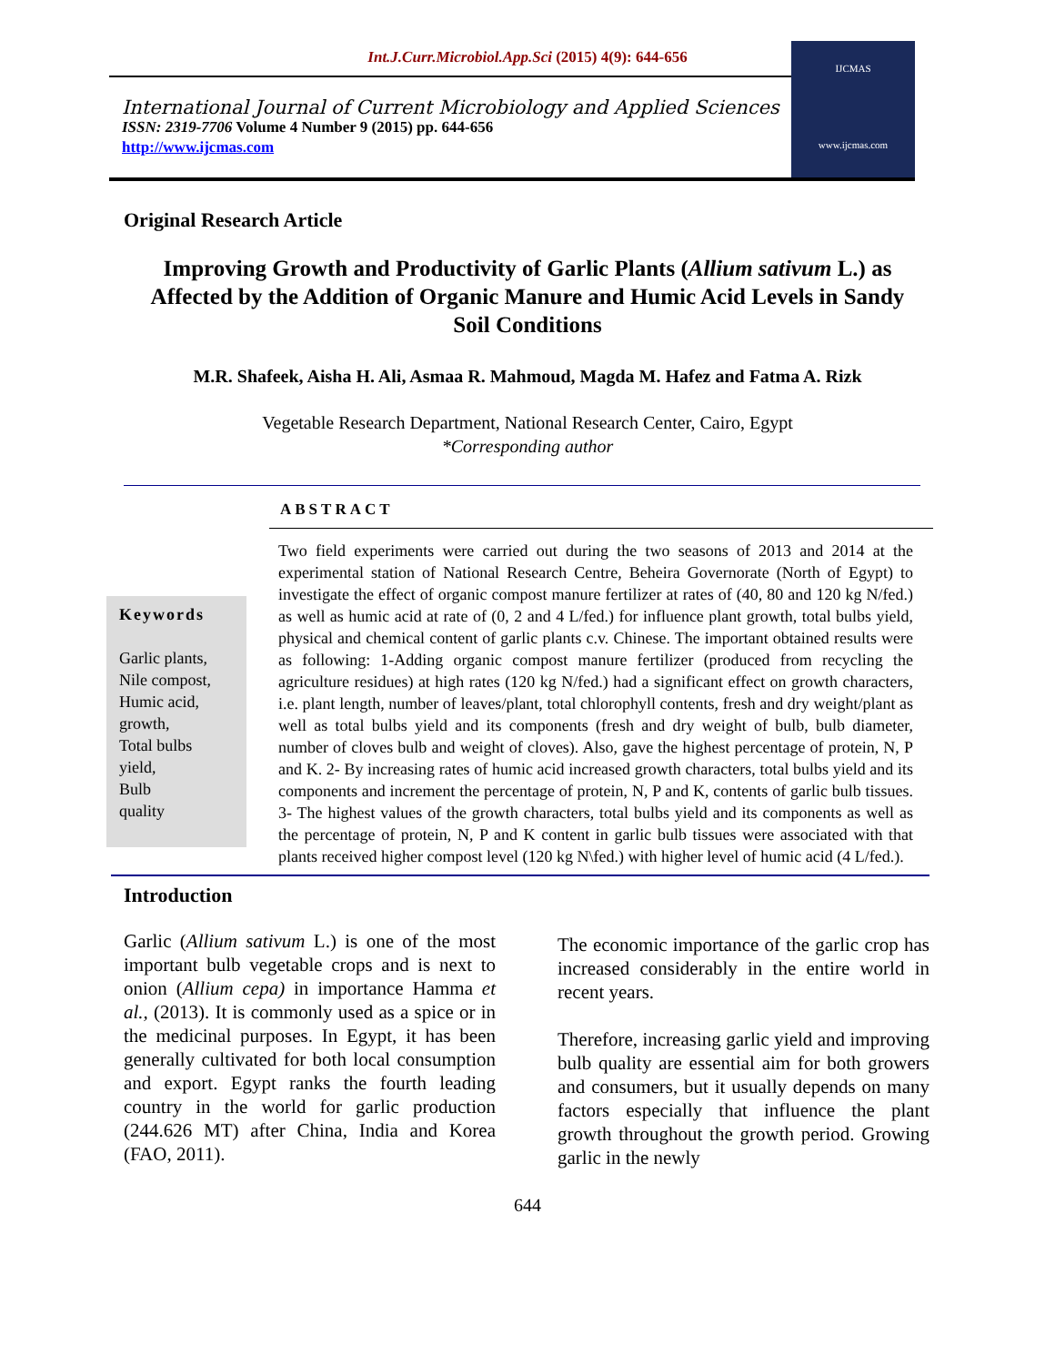Int.J.Curr.Microbiol.App.Sci (2015) 4(9): 644-656
International Journal of Current Microbiology and Applied Sciences
ISSN: 2319-7706 Volume 4 Number 9 (2015) pp. 644-656
http://www.ijcmas.com
IJCMAS
www.ijcmas.com
Original Research Article
Improving Growth and Productivity of Garlic Plants (Allium sativum L.) as Affected by the Addition of Organic Manure and Humic Acid Levels in Sandy Soil Conditions
M.R. Shafeek, Aisha H. Ali, Asmaa R. Mahmoud, Magda M. Hafez and Fatma A. Rizk
Vegetable Research Department, National Research Center, Cairo, Egypt
*Corresponding author
ABSTRACT
Keywords
Garlic plants,
Nile compost,
Humic acid,
growth,
Total bulbs
yield,
Bulb
quality
Two field experiments were carried out during the two seasons of 2013 and 2014 at the experimental station of National Research Centre, Beheira Governorate (North of Egypt) to investigate the effect of organic compost manure fertilizer at rates of (40, 80 and 120 kg N/fed.) as well as humic acid at rate of (0, 2 and 4 L/fed.) for influence plant growth, total bulbs yield, physical and chemical content of garlic plants c.v. Chinese. The important obtained results were as following: 1-Adding organic compost manure fertilizer (produced from recycling the agriculture residues) at high rates (120 kg N/fed.) had a significant effect on growth characters, i.e. plant length, number of leaves/plant, total chlorophyll contents, fresh and dry weight/plant as well as total bulbs yield and its components (fresh and dry weight of bulb, bulb diameter, number of cloves bulb and weight of cloves). Also, gave the highest percentage of protein, N, P and K. 2- By increasing rates of humic acid increased growth characters, total bulbs yield and its components and increment the percentage of protein, N, P and K, contents of garlic bulb tissues. 3- The highest values of the growth characters, total bulbs yield and its components as well as the percentage of protein, N, P and K content in garlic bulb tissues were associated with that plants received higher compost level (120 kg N\fed.) with higher level of humic acid (4 L/fed.).
Introduction
Garlic (Allium sativum L.) is one of the most important bulb vegetable crops and is next to onion (Allium cepa) in importance Hamma et al., (2013). It is commonly used as a spice or in the medicinal purposes. In Egypt, it has been generally cultivated for both local consumption and export. Egypt ranks the fourth leading country in the world for garlic production (244.626 MT) after China, India and Korea (FAO, 2011).
The economic importance of the garlic crop has increased considerably in the entire world in recent years.
Therefore, increasing garlic yield and improving bulb quality are essential aim for both growers and consumers, but it usually depends on many factors especially that influence the plant growth throughout the growth period. Growing garlic in the newly
644